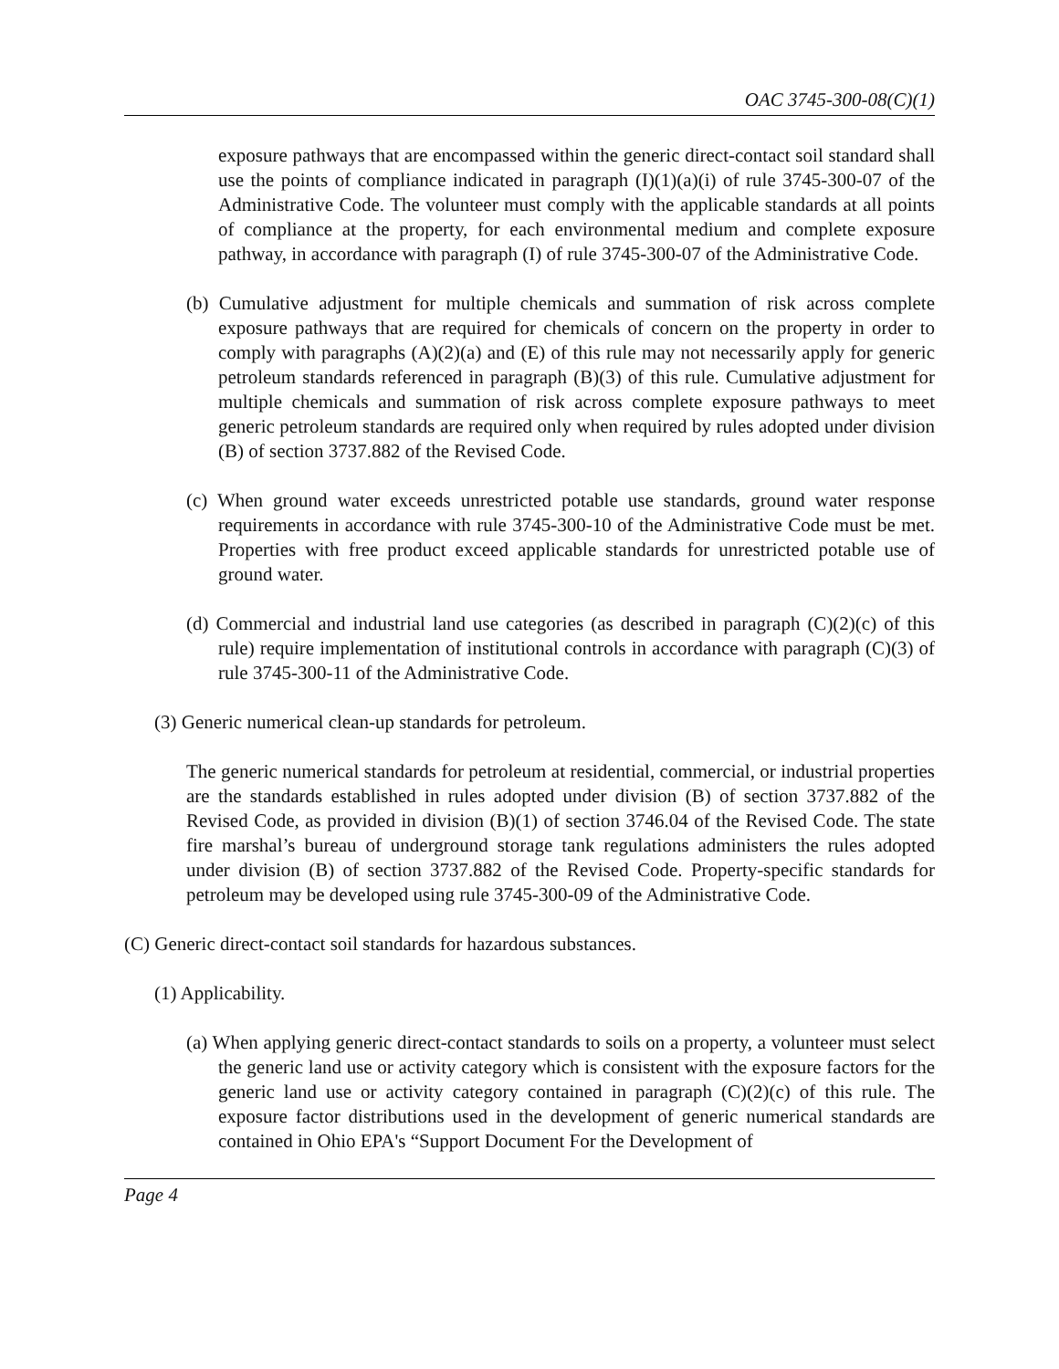OAC 3745-300-08(C)(1)
exposure pathways that are encompassed within the generic direct-contact soil standard shall use the points of compliance indicated in paragraph (I)(1)(a)(i) of rule 3745-300-07 of the Administrative Code. The volunteer must comply with the applicable standards at all points of compliance at the property, for each environmental medium and complete exposure pathway, in accordance with paragraph (I) of rule 3745-300-07 of the Administrative Code.
(b) Cumulative adjustment for multiple chemicals and summation of risk across complete exposure pathways that are required for chemicals of concern on the property in order to comply with paragraphs (A)(2)(a) and (E) of this rule may not necessarily apply for generic petroleum standards referenced in paragraph (B)(3) of this rule. Cumulative adjustment for multiple chemicals and summation of risk across complete exposure pathways to meet generic petroleum standards are required only when required by rules adopted under division (B) of section 3737.882 of the Revised Code.
(c) When ground water exceeds unrestricted potable use standards, ground water response requirements in accordance with rule 3745-300-10 of the Administrative Code must be met. Properties with free product exceed applicable standards for unrestricted potable use of ground water.
(d) Commercial and industrial land use categories (as described in paragraph (C)(2)(c) of this rule) require implementation of institutional controls in accordance with paragraph (C)(3) of rule 3745-300-11 of the Administrative Code.
(3) Generic numerical clean-up standards for petroleum.
The generic numerical standards for petroleum at residential, commercial, or industrial properties are the standards established in rules adopted under division (B) of section 3737.882 of the Revised Code, as provided in division (B)(1) of section 3746.04 of the Revised Code. The state fire marshal’s bureau of underground storage tank regulations administers the rules adopted under division (B) of section 3737.882 of the Revised Code. Property-specific standards for petroleum may be developed using rule 3745-300-09 of the Administrative Code.
(C) Generic direct-contact soil standards for hazardous substances.
(1) Applicability.
(a) When applying generic direct-contact standards to soils on a property, a volunteer must select the generic land use or activity category which is consistent with the exposure factors for the generic land use or activity category contained in paragraph (C)(2)(c) of this rule. The exposure factor distributions used in the development of generic numerical standards are contained in Ohio EPA's “Support Document For the Development of
Page 4